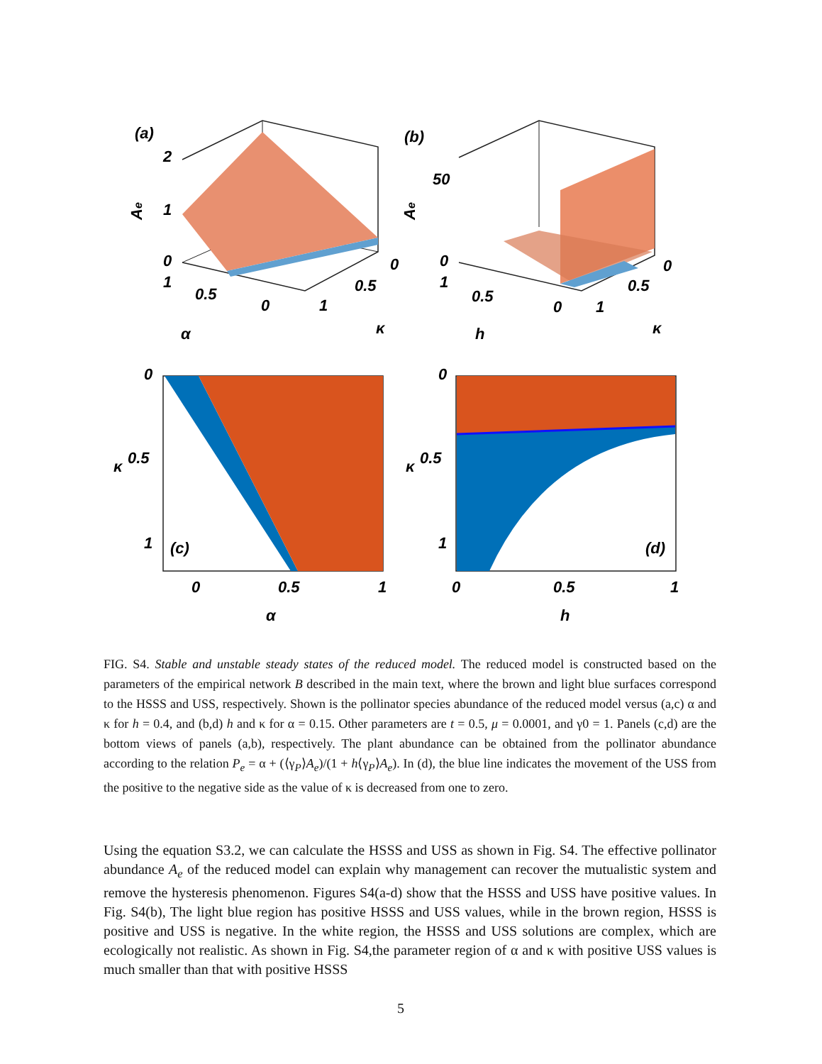(a)
2
1
0
1
0.5
0
1
0.5
0
α
κ
Ae
(b)
50
0
1
0.5
0
1
0.5
0
h
κ
Ae
(c)
0
0.5
1
κ
0
0.5
1
α
(d)
0
0.5
1
κ
0
0.5
1
h
FIG. S4. Stable and unstable steady states of the reduced model. The reduced model is constructed based on the parameters of the empirical network B described in the main text, where the brown and light blue surfaces correspond to the HSSS and USS, respectively. Shown is the pollinator species abundance of the reduced model versus (a,c) α and κ for h = 0.4, and (b,d) h and κ for α = 0.15. Other parameters are t = 0.5, μ = 0.0001, and γ0 = 1. Panels (c,d) are the bottom views of panels (a,b), respectively. The plant abundance can be obtained from the pollinator abundance according to the relation P<sub>e</sub> = α + (⟨γ<sub>P</sub>⟩A<sub>e</sub>)/(1 + h⟨γ<sub>P</sub>⟩A<sub>e</sub>). In (d), the blue line indicates the movement of the USS from the positive to the negative side as the value of κ is decreased from one to zero.
Using the equation S3.2, we can calculate the HSSS and USS as shown in Fig. S4. The effective pollinator abundance A<sub>e</sub> of the reduced model can explain why management can recover the mutualistic system and remove the hysteresis phenomenon. Figures S4(a-d) show that the HSSS and USS have positive values. In Fig. S4(b), The light blue region has positive HSSS and USS values, while in the brown region, HSSS is positive and USS is negative. In the white region, the HSSS and USS solutions are complex, which are ecologically not realistic. As shown in Fig. S4,the parameter region of α and κ with positive USS values is much smaller than that with positive HSSS
5